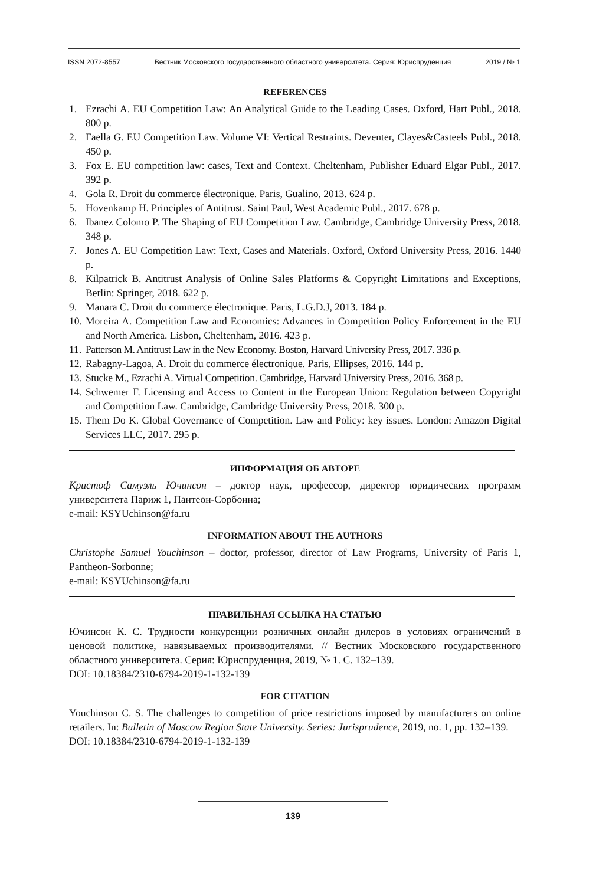ISSN 2072-8557 Вестник Московского государственного областного университета. Серия: Юриспруденция 2019 / № 1
REFERENCES
1. Ezrachi A. EU Competition Law: An Analytical Guide to the Leading Cases. Oxford, Hart Publ., 2018. 800 p.
2. Faella G. EU Competition Law. Volume VI: Vertical Restraints. Deventer, Clayes&Casteels Publ., 2018. 450 p.
3. Fox E. EU competition law: cases, Text and Context. Cheltenham, Publisher Eduard Elgar Publ., 2017. 392 p.
4. Gola R. Droit du commerce électronique. Paris, Gualino, 2013. 624 p.
5. Hovenkamp H. Principles of Antitrust. Saint Paul, West Academic Publ., 2017. 678 p.
6. Ibanez Colomo P. The Shaping of EU Competition Law. Cambridge, Cambridge University Press, 2018. 348 p.
7. Jones A. EU Competition Law: Text, Cases and Materials. Oxford, Oxford University Press, 2016. 1440 p.
8. Kilpatrick B. Antitrust Analysis of Online Sales Platforms & Copyright Limitations and Exceptions, Berlin: Springer, 2018. 622 p.
9. Manara C. Droit du commerce électronique. Paris, L.G.D.J, 2013. 184 p.
10. Moreira A. Competition Law and Economics: Advances in Competition Policy Enforcement in the EU and North America. Lisbon, Cheltenham, 2016. 423 p.
11. Patterson M. Antitrust Law in the New Economy. Boston, Harvard University Press, 2017. 336 p.
12. Rabagny-Lagoa, A. Droit du commerce électronique. Paris, Ellipses, 2016. 144 p.
13. Stucke M., Ezrachi A. Virtual Competition. Cambridge, Harvard University Press, 2016. 368 p.
14. Schwemer F. Licensing and Access to Content in the European Union: Regulation between Copyright and Competition Law. Cambridge, Cambridge University Press, 2018. 300 p.
15. Them Do K. Global Governance of Competition. Law and Policy: key issues. London: Amazon Digital Services LLC, 2017. 295 p.
ИНФОРМАЦИЯ ОБ АВТОРЕ
Кристоф Самуэль Ючинсон – доктор наук, профессор, директор юридических программ университета Париж 1, Пантеон-Сорбонна;
e-mail: KSYUchinson@fa.ru
INFORMATION ABOUT THE AUTHORS
Christophe Samuel Youchinson – doctor, professor, director of Law Programs, University of Paris 1, Pantheon-Sorbonne;
e-mail: KSYUchinson@fa.ru
ПРАВИЛЬНАЯ ССЫЛКА НА СТАТЬЮ
Ючинсон К. С. Трудности конкуренции розничных онлайн дилеров в условиях ограничений в ценовой политике, навязываемых производителями. // Вестник Московского государственного областного университета. Серия: Юриспруденция, 2019, № 1. С. 132–139.
DOI: 10.18384/2310-6794-2019-1-132-139
FOR CITATION
Youchinson C. S. The challenges to competition of price restrictions imposed by manufacturers on online retailers. In: Bulletin of Moscow Region State University. Series: Jurisprudence, 2019, no. 1, pp. 132–139.
DOI: 10.18384/2310-6794-2019-1-132-139
139